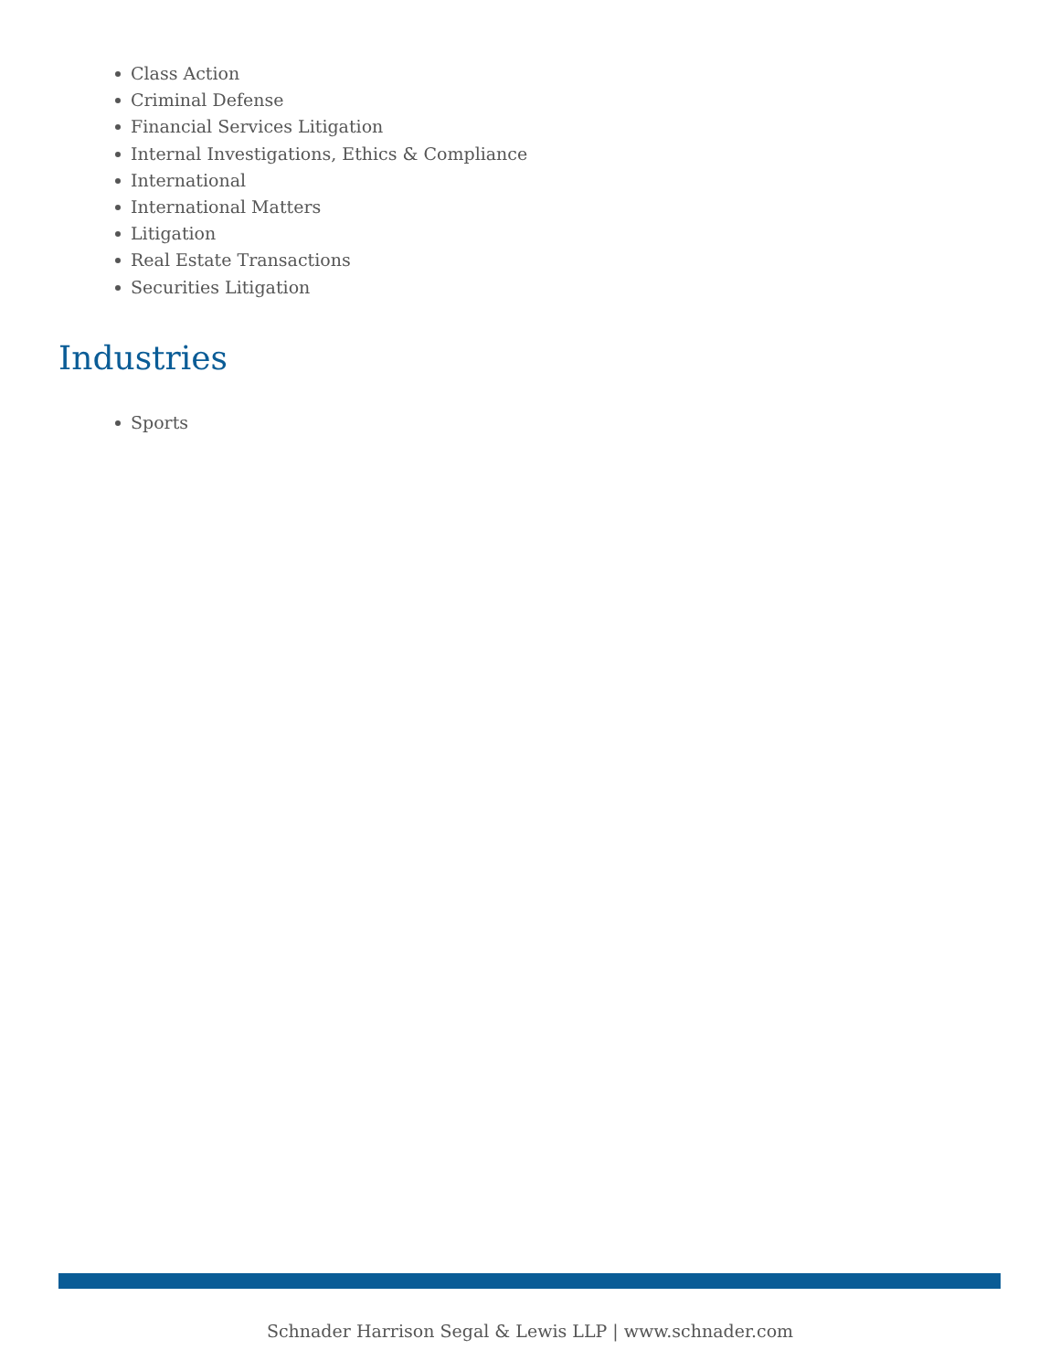Class Action
Criminal Defense
Financial Services Litigation
Internal Investigations, Ethics & Compliance
International
International Matters
Litigation
Real Estate Transactions
Securities Litigation
Industries
Sports
Schnader Harrison Segal & Lewis LLP | www.schnader.com